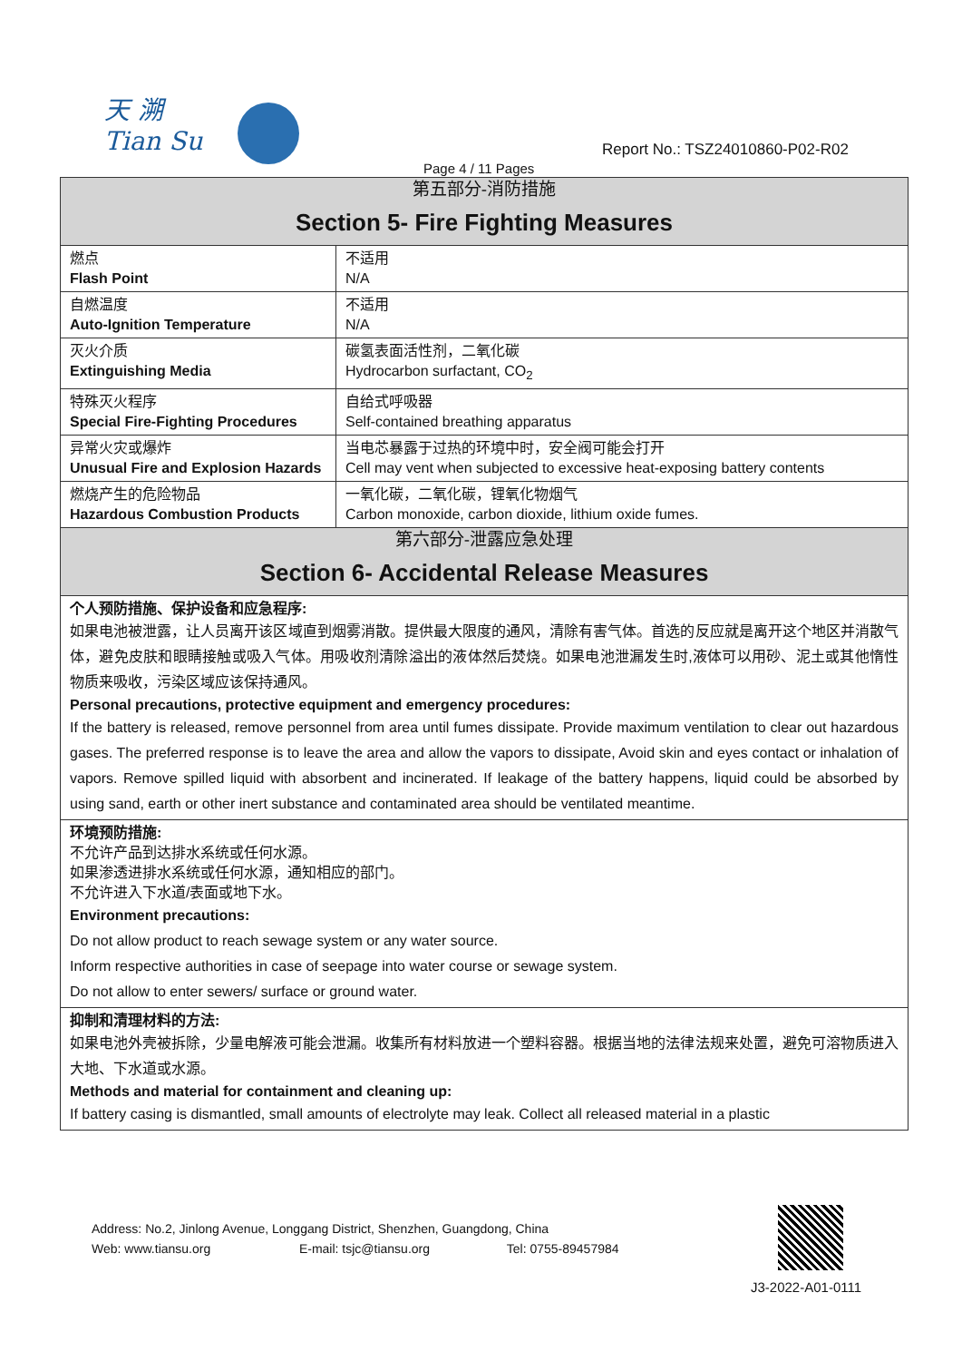天 溯
Tian Su
Report No.: TSZ24010860-P02-R02
Page 4 / 11 Pages
| 第五部分-消防措施 Section 5- Fire Fighting Measures | |
| 燃点 Flash Point | 不适用 N/A |
| 自燃温度 Auto-Ignition Temperature | 不适用 N/A |
| 灭火介质 Extinguishing Media | 碳氢表面活性剂，二氧化碳 Hydrocarbon surfactant, CO<sub>2</sub> |
| 特殊灭火程序 Special Fire-Fighting Procedures | 自给式呼吸器 Self-contained breathing apparatus |
| 异常火灾或爆炸 Unusual Fire and Explosion Hazards | 当电芯暴露于过热的环境中时，安全阀可能会打开 Cell may vent when subjected to excessive heat-exposing battery contents |
| 燃烧产生的危险物品 Hazardous Combustion Products | 一氧化碳，二氧化碳，锂氧化物烟气 Carbon monoxide, carbon dioxide, lithium oxide fumes. |
| 第六部分-泄露应急处理 Section 6- Accidental Release Measures | |
| 个人预防措施、保护设备和应急程序: 如果电池被泄露，让人员离开该区域直到烟雾消散。提供最大限度的通风，清除有害气体。首选的反应就是离开这个地区并消散气体，避免皮肤和眼睛接触或吸入气体。用吸收剂清除溢出的液体然后焚烧。如果电池泄漏发生时,液体可以用砂、泥土或其他惰性物质来吸收，污染区域应该保持通风。 Personal precautions, protective equipment and emergency procedures: If the battery is released, remove personnel from area until fumes dissipate. Provide maximum ventilation to clear out hazardous gases. The preferred response is to leave the area and allow the vapors to dissipate, Avoid skin and eyes contact or inhalation of vapors. Remove spilled liquid with absorbent and incinerated. If leakage of the battery happens, liquid could be absorbed by using sand, earth or other inert substance and contaminated area should be ventilated meantime. | |
| 环境预防措施: 不允许产品到达排水系统或任何水源。 如果渗透进排水系统或任何水源，通知相应的部门。 不允许进入下水道/表面或地下水。 Environment precautions: Do not allow product to reach sewage system or any water source. Inform respective authorities in case of seepage into water course or sewage system. Do not allow to enter sewers/ surface or ground water. | |
| 抑制和清理材料的方法: 如果电池外壳被拆除，少量电解液可能会泄漏。收集所有材料放进一个塑料容器。根据当地的法律法规来处置，避免可溶物质进入大地、下水道或水源。 Methods and material for containment and cleaning up: If battery casing is dismantled, small amounts of electrolyte may leak. Collect all released material in a plastic | |
Address: No.2, Jinlong Avenue, Longgang District, Shenzhen, Guangdong, China
Web: www.tiansu.org E-mail: tsjc@tiansu.org Tel: 0755-89457984
J3-2022-A01-0111